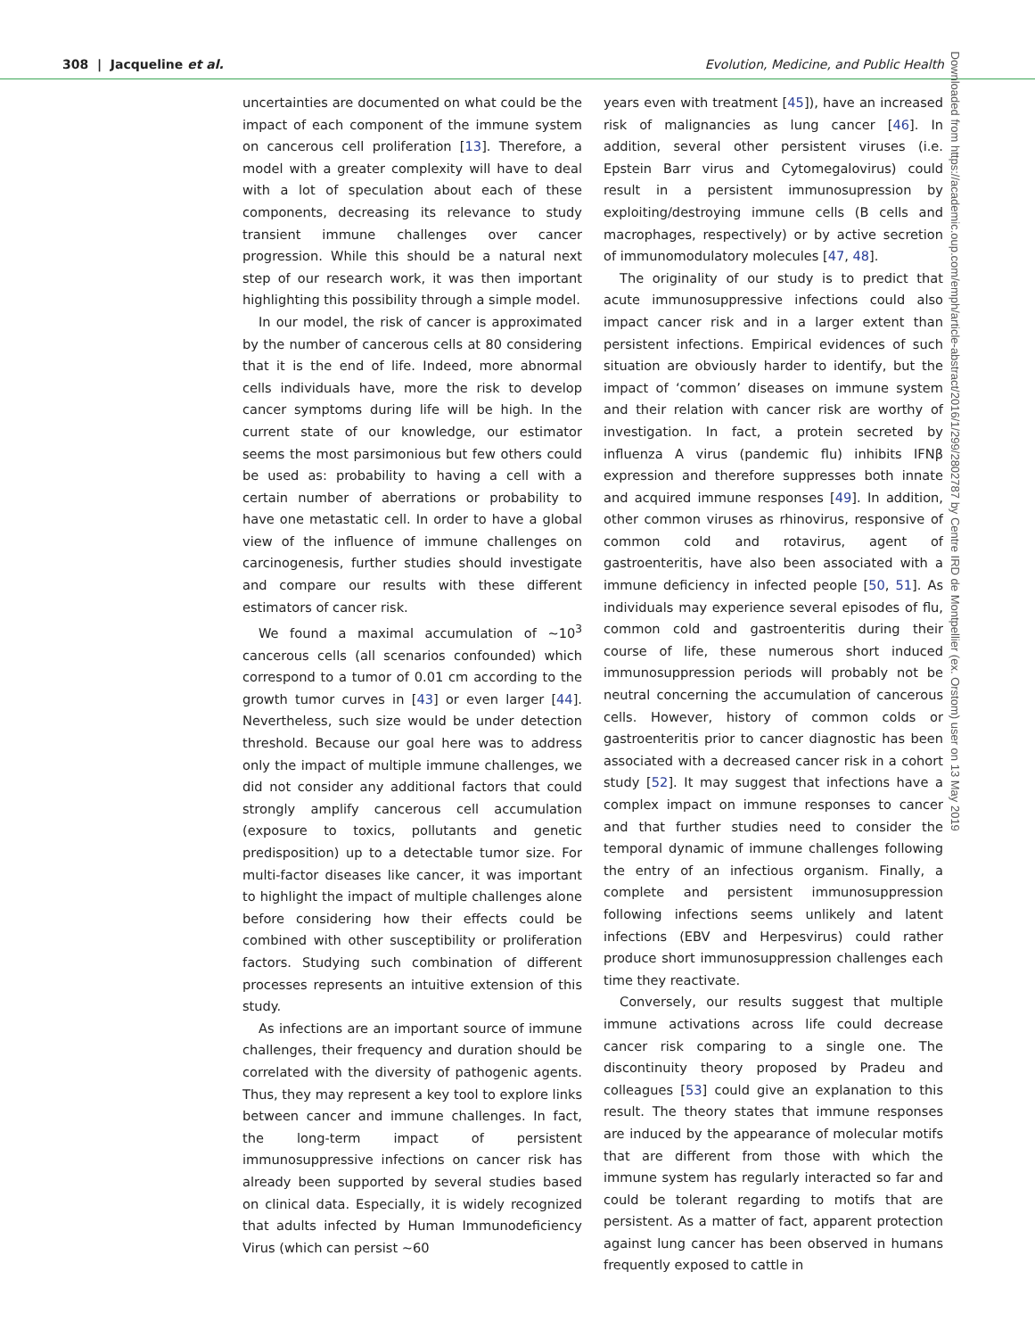308 | Jacqueline et al. Evolution, Medicine, and Public Health
uncertainties are documented on what could be the impact of each component of the immune system on cancerous cell proliferation [13]. Therefore, a model with a greater complexity will have to deal with a lot of speculation about each of these components, decreasing its relevance to study transient immune challenges over cancer progression. While this should be a natural next step of our research work, it was then important highlighting this possibility through a simple model.
In our model, the risk of cancer is approximated by the number of cancerous cells at 80 considering that it is the end of life. Indeed, more abnormal cells individuals have, more the risk to develop cancer symptoms during life will be high. In the current state of our knowledge, our estimator seems the most parsimonious but few others could be used as: probability to having a cell with a certain number of aberrations or probability to have one metastatic cell. In order to have a global view of the influence of immune challenges on carcinogenesis, further studies should investigate and compare our results with these different estimators of cancer risk.
We found a maximal accumulation of ~10<sup>3</sup> cancerous cells (all scenarios confounded) which correspond to a tumor of 0.01 cm according to the growth tumor curves in [43] or even larger [44]. Nevertheless, such size would be under detection threshold. Because our goal here was to address only the impact of multiple immune challenges, we did not consider any additional factors that could strongly amplify cancerous cell accumulation (exposure to toxics, pollutants and genetic predisposition) up to a detectable tumor size. For multi-factor diseases like cancer, it was important to highlight the impact of multiple challenges alone before considering how their effects could be combined with other susceptibility or proliferation factors. Studying such combination of different processes represents an intuitive extension of this study.
As infections are an important source of immune challenges, their frequency and duration should be correlated with the diversity of pathogenic agents. Thus, they may represent a key tool to explore links between cancer and immune challenges. In fact, the long-term impact of persistent immunosuppressive infections on cancer risk has already been supported by several studies based on clinical data. Especially, it is widely recognized that adults infected by Human Immunodeficiency Virus (which can persist ~60
years even with treatment [45]), have an increased risk of malignancies as lung cancer [46]. In addition, several other persistent viruses (i.e. Epstein Barr virus and Cytomegalovirus) could result in a persistent immunosupression by exploiting/destroying immune cells (B cells and macrophages, respectively) or by active secretion of immunomodulatory molecules [47, 48].
The originality of our study is to predict that acute immunosuppressive infections could also impact cancer risk and in a larger extent than persistent infections. Empirical evidences of such situation are obviously harder to identify, but the impact of ‘common’ diseases on immune system and their relation with cancer risk are worthy of investigation. In fact, a protein secreted by influenza A virus (pandemic flu) inhibits IFNβ expression and therefore suppresses both innate and acquired immune responses [49]. In addition, other common viruses as rhinovirus, responsive of common cold and rotavirus, agent of gastroenteritis, have also been associated with a immune deficiency in infected people [50, 51]. As individuals may experience several episodes of flu, common cold and gastroenteritis during their course of life, these numerous short induced immunosuppression periods will probably not be neutral concerning the accumulation of cancerous cells. However, history of common colds or gastroenteritis prior to cancer diagnostic has been associated with a decreased cancer risk in a cohort study [52]. It may suggest that infections have a complex impact on immune responses to cancer and that further studies need to consider the temporal dynamic of immune challenges following the entry of an infectious organism. Finally, a complete and persistent immunosuppression following infections seems unlikely and latent infections (EBV and Herpesvirus) could rather produce short immunosuppression challenges each time they reactivate.
Conversely, our results suggest that multiple immune activations across life could decrease cancer risk comparing to a single one. The discontinuity theory proposed by Pradeu and colleagues [53] could give an explanation to this result. The theory states that immune responses are induced by the appearance of molecular motifs that are different from those with which the immune system has regularly interacted so far and could be tolerant regarding to motifs that are persistent. As a matter of fact, apparent protection against lung cancer has been observed in humans frequently exposed to cattle in
Downloaded from https://academic.oup.com/emph/article-abstract/2016/1/299/2802787 by Centre IRD de Montpellier (ex. Orstom) user on 13 May 2019